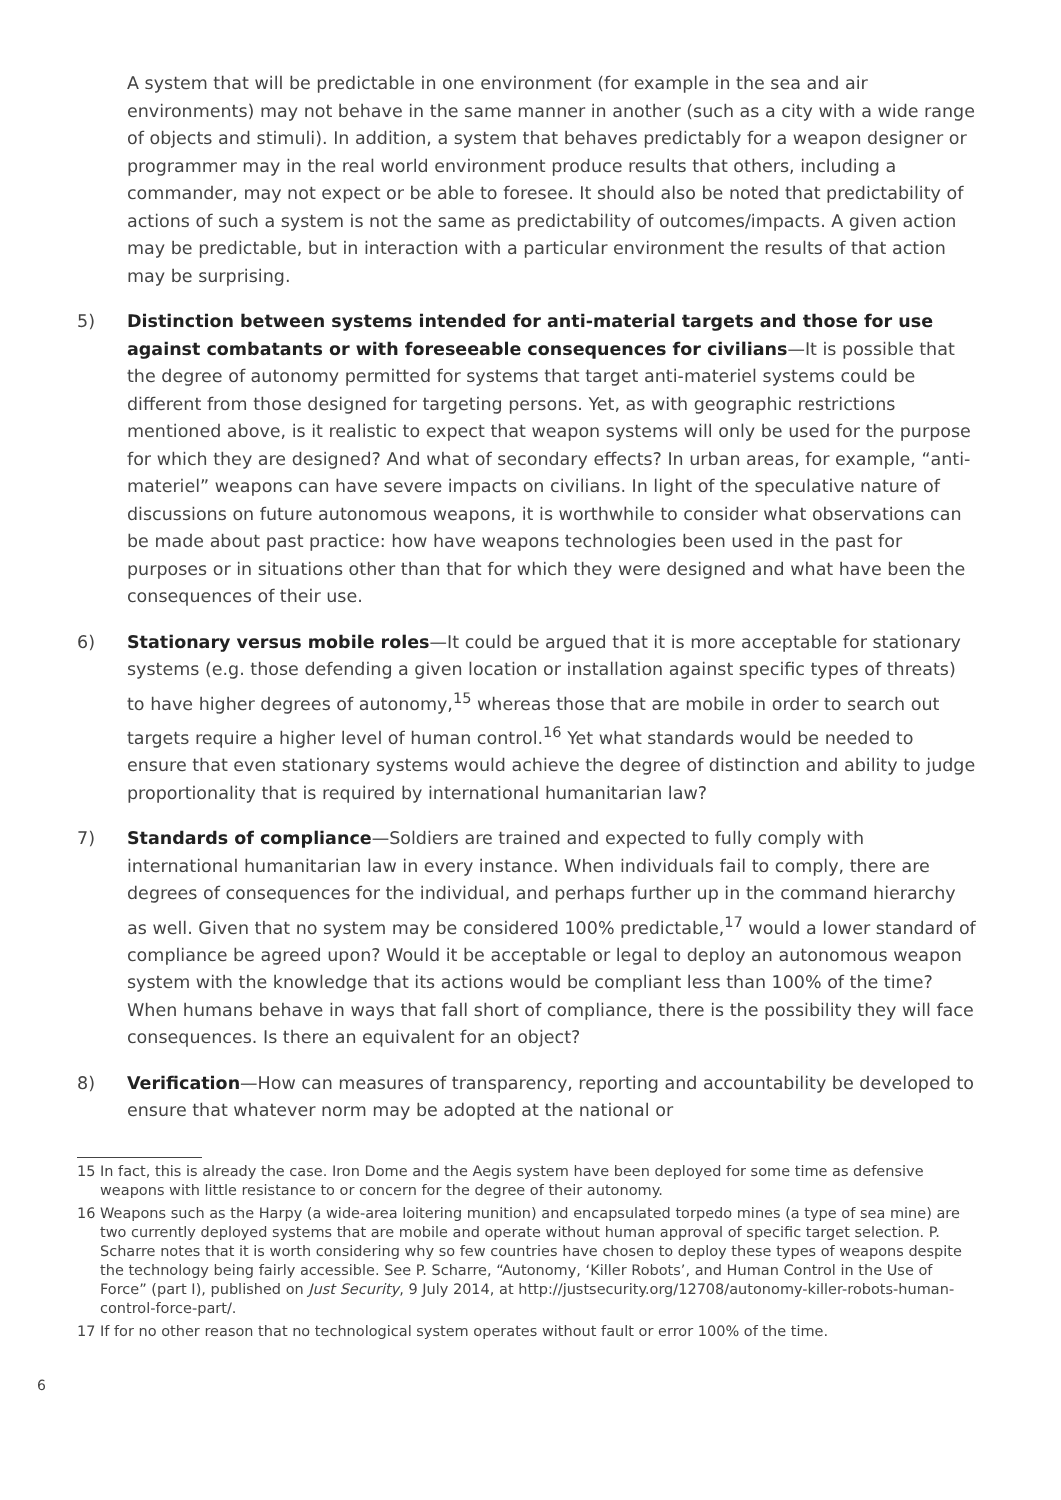A system that will be predictable in one environment (for example in the sea and air environments) may not behave in the same manner in another (such as a city with a wide range of objects and stimuli). In addition, a system that behaves predictably for a weapon designer or programmer may in the real world environment produce results that others, including a commander, may not expect or be able to foresee. It should also be noted that predictability of actions of such a system is not the same as predictability of outcomes/impacts. A given action may be predictable, but in interaction with a particular environment the results of that action may be surprising.
5) Distinction between systems intended for anti-material targets and those for use against combatants or with foreseeable consequences for civilians—It is possible that the degree of autonomy permitted for systems that target anti-materiel systems could be different from those designed for targeting persons. Yet, as with geographic restrictions mentioned above, is it realistic to expect that weapon systems will only be used for the purpose for which they are designed? And what of secondary effects? In urban areas, for example, “anti-materiel” weapons can have severe impacts on civilians. In light of the speculative nature of discussions on future autonomous weapons, it is worthwhile to consider what observations can be made about past practice: how have weapons technologies been used in the past for purposes or in situations other than that for which they were designed and what have been the consequences of their use.
6) Stationary versus mobile roles—It could be argued that it is more acceptable for stationary systems (e.g. those defending a given location or installation against specific types of threats) to have higher degrees of autonomy,<sup>15</sup> whereas those that are mobile in order to search out targets require a higher level of human control.<sup>16</sup> Yet what standards would be needed to ensure that even stationary systems would achieve the degree of distinction and ability to judge proportionality that is required by international humanitarian law?
7) Standards of compliance—Soldiers are trained and expected to fully comply with international humanitarian law in every instance. When individuals fail to comply, there are degrees of consequences for the individual, and perhaps further up in the command hierarchy as well. Given that no system may be considered 100% predictable,<sup>17</sup> would a lower standard of compliance be agreed upon? Would it be acceptable or legal to deploy an autonomous weapon system with the knowledge that its actions would be compliant less than 100% of the time? When humans behave in ways that fall short of compliance, there is the possibility they will face consequences. Is there an equivalent for an object?
8) Verification—How can measures of transparency, reporting and accountability be developed to ensure that whatever norm may be adopted at the national or
15 In fact, this is already the case. Iron Dome and the Aegis system have been deployed for some time as defensive weapons with little resistance to or concern for the degree of their autonomy.
16 Weapons such as the Harpy (a wide-area loitering munition) and encapsulated torpedo mines (a type of sea mine) are two currently deployed systems that are mobile and operate without human approval of specific target selection. P. Scharre notes that it is worth considering why so few countries have chosen to deploy these types of weapons despite the technology being fairly accessible. See P. Scharre, “Autonomy, ‘Killer Robots’, and Human Control in the Use of Force” (part I), published on Just Security, 9 July 2014, at http://justsecurity.org/12708/autonomy-killer-robots-human-control-force-part/.
17 If for no other reason that no technological system operates without fault or error 100% of the time.
6